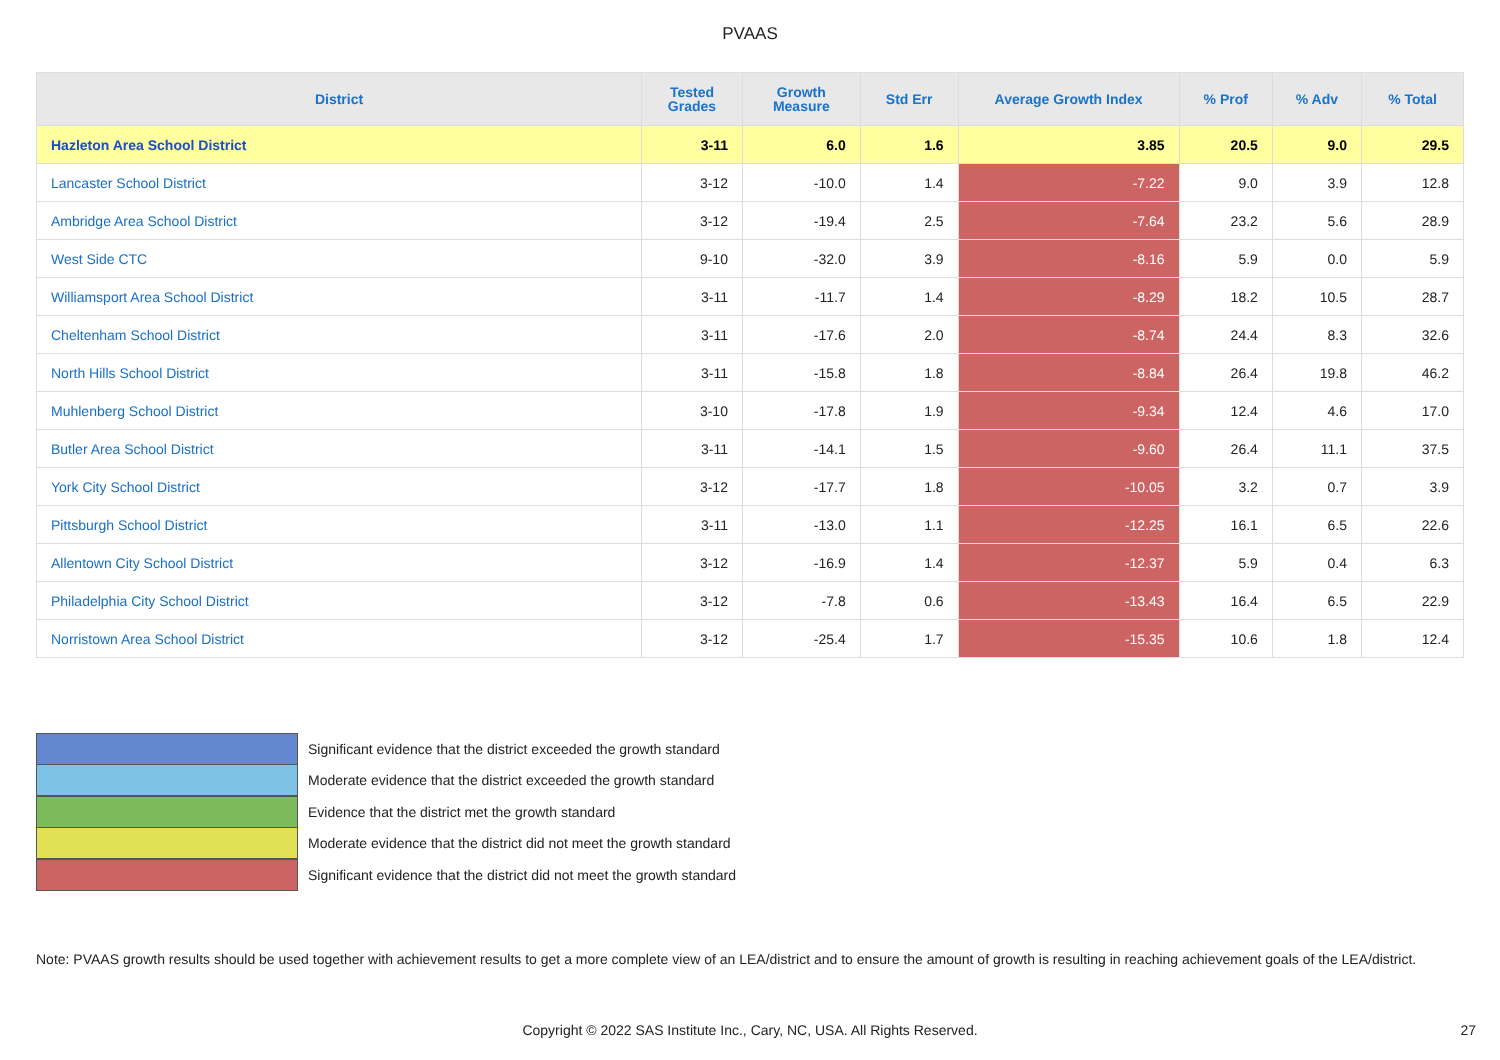PVAAS
| District | Tested Grades | Growth Measure | Std Err | Average Growth Index | % Prof | % Adv | % Total |
| --- | --- | --- | --- | --- | --- | --- | --- |
| Hazleton Area School District | 3-11 | 6.0 | 1.6 | 3.85 | 20.5 | 9.0 | 29.5 |
| Lancaster School District | 3-12 | -10.0 | 1.4 | -7.22 | 9.0 | 3.9 | 12.8 |
| Ambridge Area School District | 3-12 | -19.4 | 2.5 | -7.64 | 23.2 | 5.6 | 28.9 |
| West Side CTC | 9-10 | -32.0 | 3.9 | -8.16 | 5.9 | 0.0 | 5.9 |
| Williamsport Area School District | 3-11 | -11.7 | 1.4 | -8.29 | 18.2 | 10.5 | 28.7 |
| Cheltenham School District | 3-11 | -17.6 | 2.0 | -8.74 | 24.4 | 8.3 | 32.6 |
| North Hills School District | 3-11 | -15.8 | 1.8 | -8.84 | 26.4 | 19.8 | 46.2 |
| Muhlenberg School District | 3-10 | -17.8 | 1.9 | -9.34 | 12.4 | 4.6 | 17.0 |
| Butler Area School District | 3-11 | -14.1 | 1.5 | -9.60 | 26.4 | 11.1 | 37.5 |
| York City School District | 3-12 | -17.7 | 1.8 | -10.05 | 3.2 | 0.7 | 3.9 |
| Pittsburgh School District | 3-11 | -13.0 | 1.1 | -12.25 | 16.1 | 6.5 | 22.6 |
| Allentown City School District | 3-12 | -16.9 | 1.4 | -12.37 | 5.9 | 0.4 | 6.3 |
| Philadelphia City School District | 3-12 | -7.8 | 0.6 | -13.43 | 16.4 | 6.5 | 22.9 |
| Norristown Area School District | 3-12 | -25.4 | 1.7 | -15.35 | 10.6 | 1.8 | 12.4 |
Significant evidence that the district exceeded the growth standard
Moderate evidence that the district exceeded the growth standard
Evidence that the district met the growth standard
Moderate evidence that the district did not meet the growth standard
Significant evidence that the district did not meet the growth standard
Note: PVAAS growth results should be used together with achievement results to get a more complete view of an LEA/district and to ensure the amount of growth is resulting in reaching achievement goals of the LEA/district.
Copyright © 2022 SAS Institute Inc., Cary, NC, USA. All Rights Reserved.
27